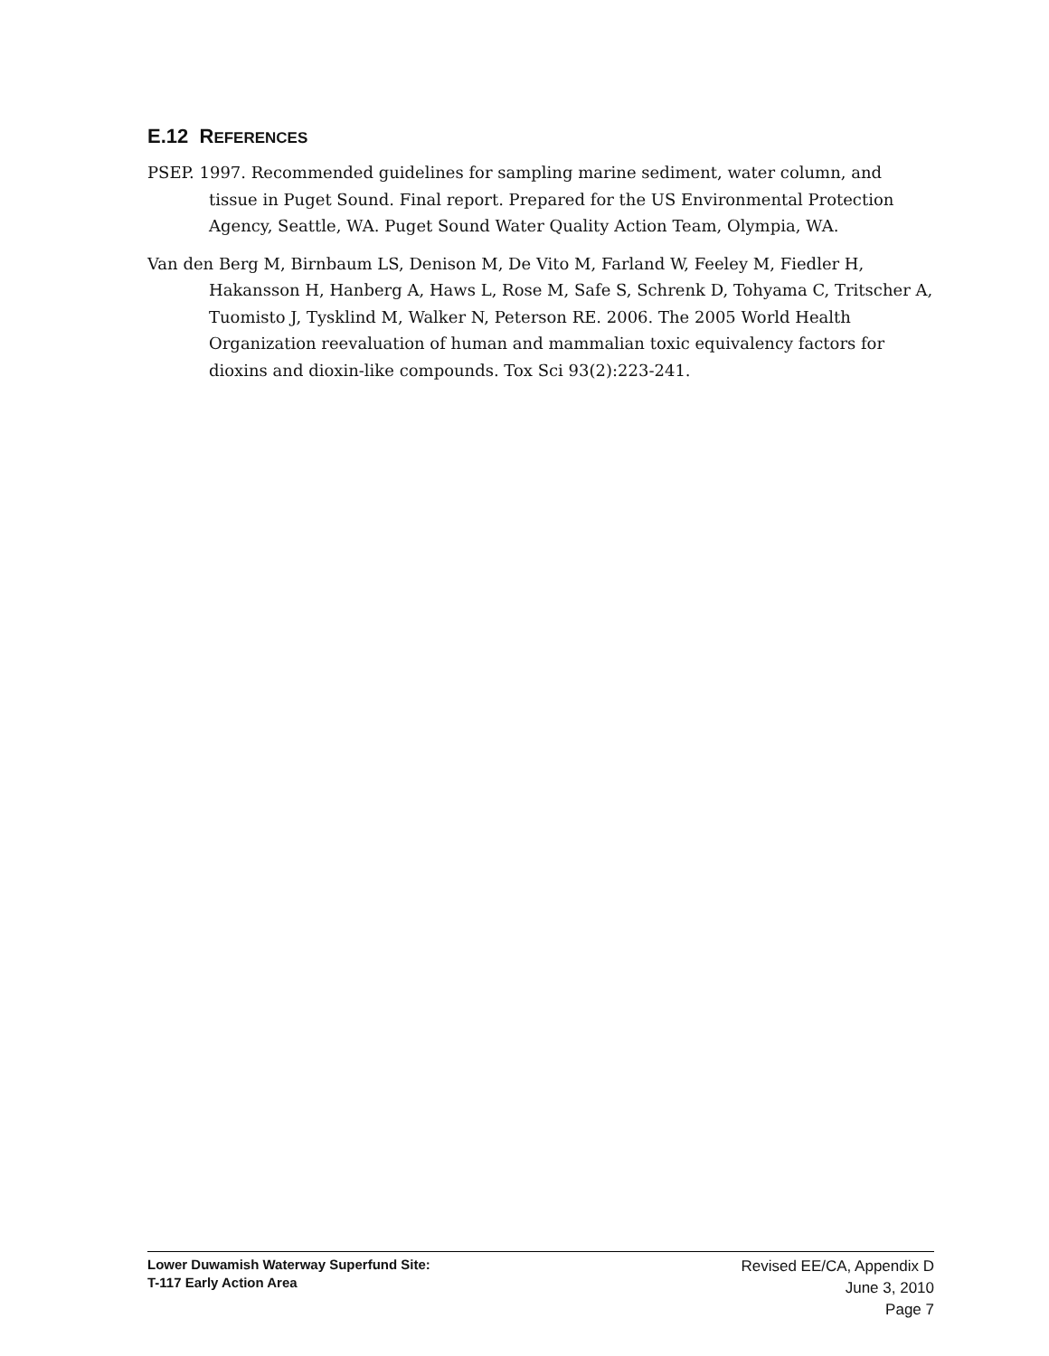E.12 REFERENCES
PSEP. 1997. Recommended guidelines for sampling marine sediment, water column, and tissue in Puget Sound. Final report. Prepared for the US Environmental Protection Agency, Seattle, WA. Puget Sound Water Quality Action Team, Olympia, WA.
Van den Berg M, Birnbaum LS, Denison M, De Vito M, Farland W, Feeley M, Fiedler H, Hakansson H, Hanberg A, Haws L, Rose M, Safe S, Schrenk D, Tohyama C, Tritscher A, Tuomisto J, Tysklind M, Walker N, Peterson RE. 2006. The 2005 World Health Organization reevaluation of human and mammalian toxic equivalency factors for dioxins and dioxin-like compounds. Tox Sci 93(2):223-241.
Lower Duwamish Waterway Superfund Site:
T-117 Early Action Area
Revised EE/CA, Appendix D
June 3, 2010
Page 7